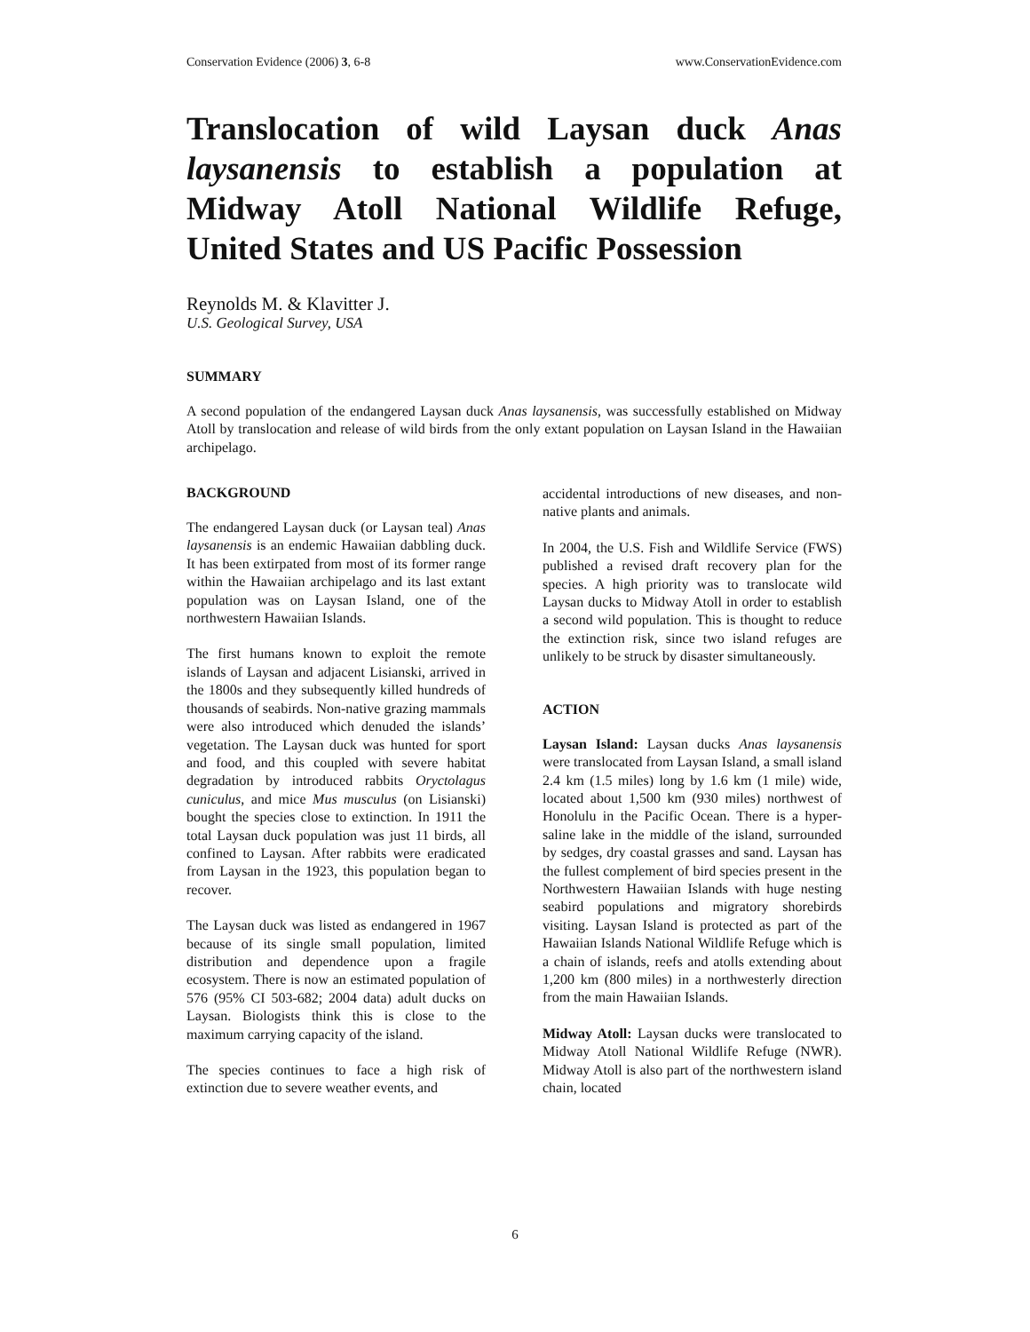Conservation Evidence (2006) 3, 6-8 www.ConservationEvidence.com
Translocation of wild Laysan duck Anas laysanensis to establish a population at Midway Atoll National Wildlife Refuge, United States and US Pacific Possession
Reynolds M. & Klavitter J.
U.S. Geological Survey, USA
SUMMARY
A second population of the endangered Laysan duck Anas laysanensis, was successfully established on Midway Atoll by translocation and release of wild birds from the only extant population on Laysan Island in the Hawaiian archipelago.
BACKGROUND
The endangered Laysan duck (or Laysan teal) Anas laysanensis is an endemic Hawaiian dabbling duck. It has been extirpated from most of its former range within the Hawaiian archipelago and its last extant population was on Laysan Island, one of the northwestern Hawaiian Islands.
The first humans known to exploit the remote islands of Laysan and adjacent Lisianski, arrived in the 1800s and they subsequently killed hundreds of thousands of seabirds. Non-native grazing mammals were also introduced which denuded the islands’ vegetation. The Laysan duck was hunted for sport and food, and this coupled with severe habitat degradation by introduced rabbits Oryctolagus cuniculus, and mice Mus musculus (on Lisianski) bought the species close to extinction. In 1911 the total Laysan duck population was just 11 birds, all confined to Laysan. After rabbits were eradicated from Laysan in the 1923, this population began to recover.
The Laysan duck was listed as endangered in 1967 because of its single small population, limited distribution and dependence upon a fragile ecosystem. There is now an estimated population of 576 (95% CI 503-682; 2004 data) adult ducks on Laysan. Biologists think this is close to the maximum carrying capacity of the island.
The species continues to face a high risk of extinction due to severe weather events, and
accidental introductions of new diseases, and non-native plants and animals.
In 2004, the U.S. Fish and Wildlife Service (FWS) published a revised draft recovery plan for the species. A high priority was to translocate wild Laysan ducks to Midway Atoll in order to establish a second wild population. This is thought to reduce the extinction risk, since two island refuges are unlikely to be struck by disaster simultaneously.
ACTION
Laysan Island: Laysan ducks Anas laysanensis were translocated from Laysan Island, a small island 2.4 km (1.5 miles) long by 1.6 km (1 mile) wide, located about 1,500 km (930 miles) northwest of Honolulu in the Pacific Ocean. There is a hyper-saline lake in the middle of the island, surrounded by sedges, dry coastal grasses and sand. Laysan has the fullest complement of bird species present in the Northwestern Hawaiian Islands with huge nesting seabird populations and migratory shorebirds visiting. Laysan Island is protected as part of the Hawaiian Islands National Wildlife Refuge which is a chain of islands, reefs and atolls extending about 1,200 km (800 miles) in a northwesterly direction from the main Hawaiian Islands.
Midway Atoll: Laysan ducks were translocated to Midway Atoll National Wildlife Refuge (NWR). Midway Atoll is also part of the northwestern island chain, located
6